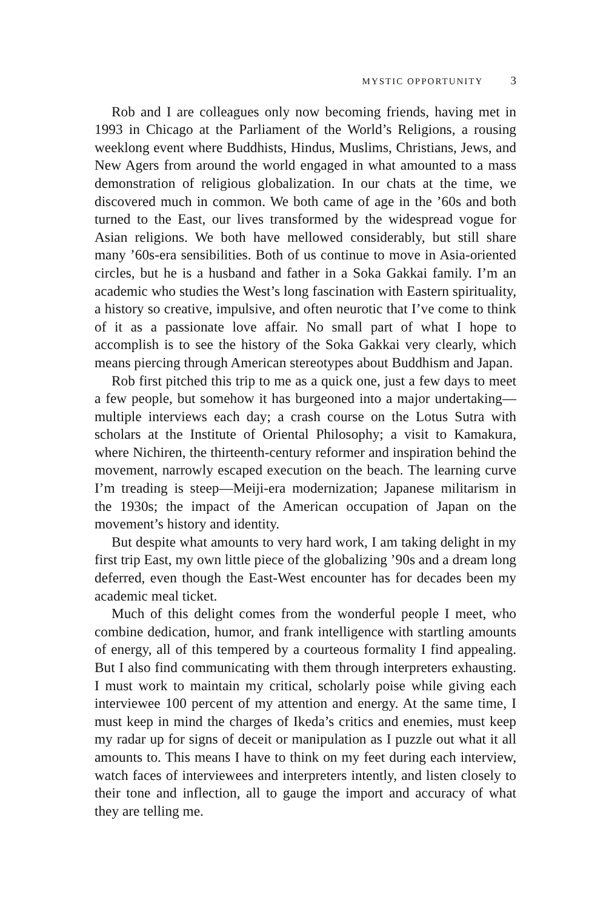MYSTIC OPPORTUNITY 3
Rob and I are colleagues only now becoming friends, having met in 1993 in Chicago at the Parliament of the World’s Religions, a rousing weeklong event where Buddhists, Hindus, Muslims, Christians, Jews, and New Agers from around the world engaged in what amounted to a mass demonstration of religious globalization. In our chats at the time, we discovered much in common. We both came of age in the ’60s and both turned to the East, our lives transformed by the widespread vogue for Asian religions. We both have mellowed considerably, but still share many ’60s-era sensibilities. Both of us continue to move in Asia-oriented circles, but he is a husband and father in a Soka Gakkai family. I’m an academic who studies the West’s long fascination with Eastern spirituality, a history so creative, impulsive, and often neurotic that I’ve come to think of it as a passionate love affair. No small part of what I hope to accomplish is to see the history of the Soka Gakkai very clearly, which means piercing through American stereotypes about Buddhism and Japan.
Rob first pitched this trip to me as a quick one, just a few days to meet a few people, but somehow it has burgeoned into a major undertaking—multiple interviews each day; a crash course on the Lotus Sutra with scholars at the Institute of Oriental Philosophy; a visit to Kamakura, where Nichiren, the thirteenth-century reformer and inspiration behind the movement, narrowly escaped execution on the beach. The learning curve I’m treading is steep—Meiji-era modernization; Japanese militarism in the 1930s; the impact of the American occupation of Japan on the movement’s history and identity.
But despite what amounts to very hard work, I am taking delight in my first trip East, my own little piece of the globalizing ’90s and a dream long deferred, even though the East-West encounter has for decades been my academic meal ticket.
Much of this delight comes from the wonderful people I meet, who combine dedication, humor, and frank intelligence with startling amounts of energy, all of this tempered by a courteous formality I find appealing. But I also find communicating with them through interpreters exhausting. I must work to maintain my critical, scholarly poise while giving each interviewee 100 percent of my attention and energy. At the same time, I must keep in mind the charges of Ikeda’s critics and enemies, must keep my radar up for signs of deceit or manipulation as I puzzle out what it all amounts to. This means I have to think on my feet during each interview, watch faces of interviewees and interpreters intently, and listen closely to their tone and inflection, all to gauge the import and accuracy of what they are telling me.